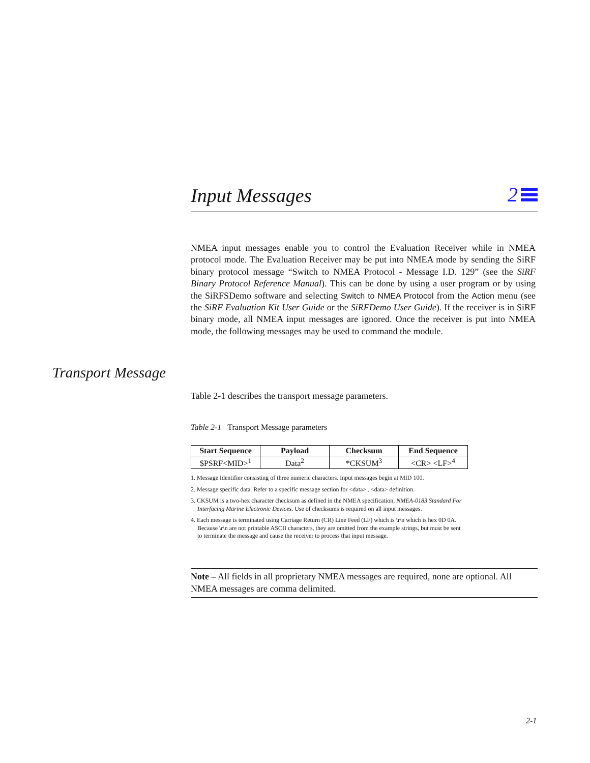Input Messages
2
NMEA input messages enable you to control the Evaluation Receiver while in NMEA protocol mode. The Evaluation Receiver may be put into NMEA mode by sending the SiRF binary protocol message “Switch to NMEA Protocol - Message I.D. 129” (see the SiRF Binary Protocol Reference Manual). This can be done by using a user program or by using the SiRFSDemo software and selecting Switch to NMEA Protocol from the Action menu (see the SiRF Evaluation Kit User Guide or the SiRFDemo User Guide). If the receiver is in SiRF binary mode, all NMEA input messages are ignored. Once the receiver is put into NMEA mode, the following messages may be used to command the module.
Transport Message
Table 2-1 describes the transport message parameters.
Table 2-1 Transport Message parameters
| Start Sequence | Payload | Checksum | End Sequence |
| --- | --- | --- | --- |
| $PSRF<MID><sup>1</sup> | Data<sup>2</sup> | *CKSUM<sup>3</sup> | <CR> <LF><sup>4</sup> |
1. Message Identifier consisting of three numeric characters. Input messages begin at MID 100.
2. Message specific data. Refer to a specific message section for <data>...<data> definition.
3. CKSUM is a two-hex character checksum as defined in the NMEA specification, NMEA-0183 Standard For Interfacing Marine Electronic Devices. Use of checksums is required on all input messages.
4. Each message is terminated using Carriage Return (CR) Line Feed (LF) which is \r\n which is hex 0D 0A. Because \r\n are not printable ASCII characters, they are omitted from the example strings, but must be sent to terminate the message and cause the receiver to process that input message.
Note – All fields in all proprietary NMEA messages are required, none are optional. All NMEA messages are comma delimited.
2-1